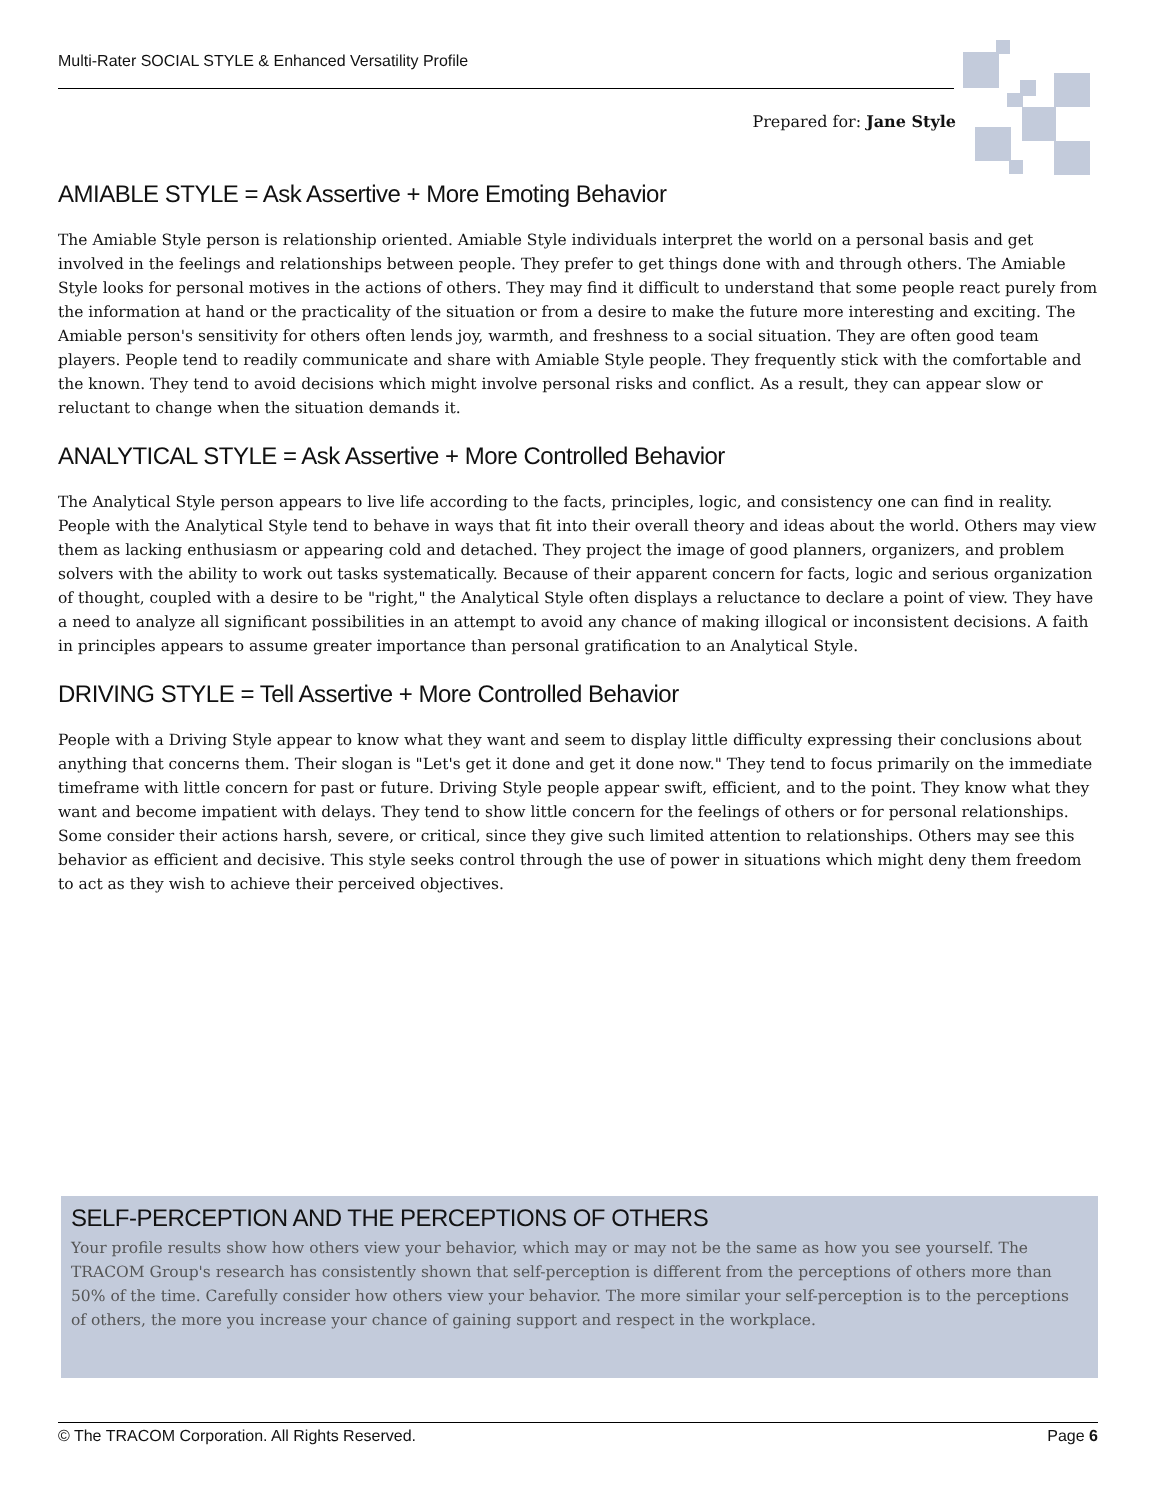Multi-Rater SOCIAL STYLE & Enhanced Versatility Profile
Prepared for: Jane Style
AMIABLE STYLE = Ask Assertive + More Emoting Behavior
The Amiable Style person is relationship oriented. Amiable Style individuals interpret the world on a personal basis and get involved in the feelings and relationships between people. They prefer to get things done with and through others. The Amiable Style looks for personal motives in the actions of others. They may find it difficult to understand that some people react purely from the information at hand or the practicality of the situation or from a desire to make the future more interesting and exciting. The Amiable person's sensitivity for others often lends joy, warmth, and freshness to a social situation. They are often good team players. People tend to readily communicate and share with Amiable Style people. They frequently stick with the comfortable and the known. They tend to avoid decisions which might involve personal risks and conflict. As a result, they can appear slow or reluctant to change when the situation demands it.
ANALYTICAL STYLE = Ask Assertive + More Controlled Behavior
The Analytical Style person appears to live life according to the facts, principles, logic, and consistency one can find in reality. People with the Analytical Style tend to behave in ways that fit into their overall theory and ideas about the world. Others may view them as lacking enthusiasm or appearing cold and detached. They project the image of good planners, organizers, and problem solvers with the ability to work out tasks systematically. Because of their apparent concern for facts, logic and serious organization of thought, coupled with a desire to be "right," the Analytical Style often displays a reluctance to declare a point of view. They have a need to analyze all significant possibilities in an attempt to avoid any chance of making illogical or inconsistent decisions. A faith in principles appears to assume greater importance than personal gratification to an Analytical Style.
DRIVING STYLE = Tell Assertive + More Controlled Behavior
People with a Driving Style appear to know what they want and seem to display little difficulty expressing their conclusions about anything that concerns them. Their slogan is "Let's get it done and get it done now." They tend to focus primarily on the immediate timeframe with little concern for past or future. Driving Style people appear swift, efficient, and to the point. They know what they want and become impatient with delays. They tend to show little concern for the feelings of others or for personal relationships. Some consider their actions harsh, severe, or critical, since they give such limited attention to relationships. Others may see this behavior as efficient and decisive. This style seeks control through the use of power in situations which might deny them freedom to act as they wish to achieve their perceived objectives.
SELF-PERCEPTION AND THE PERCEPTIONS OF OTHERS
Your profile results show how others view your behavior, which may or may not be the same as how you see yourself. The TRACOM Group's research has consistently shown that self-perception is different from the perceptions of others more than 50% of the time. Carefully consider how others view your behavior. The more similar your self-perception is to the perceptions of others, the more you increase your chance of gaining support and respect in the workplace.
© The TRACOM Corporation. All Rights Reserved. Page 6